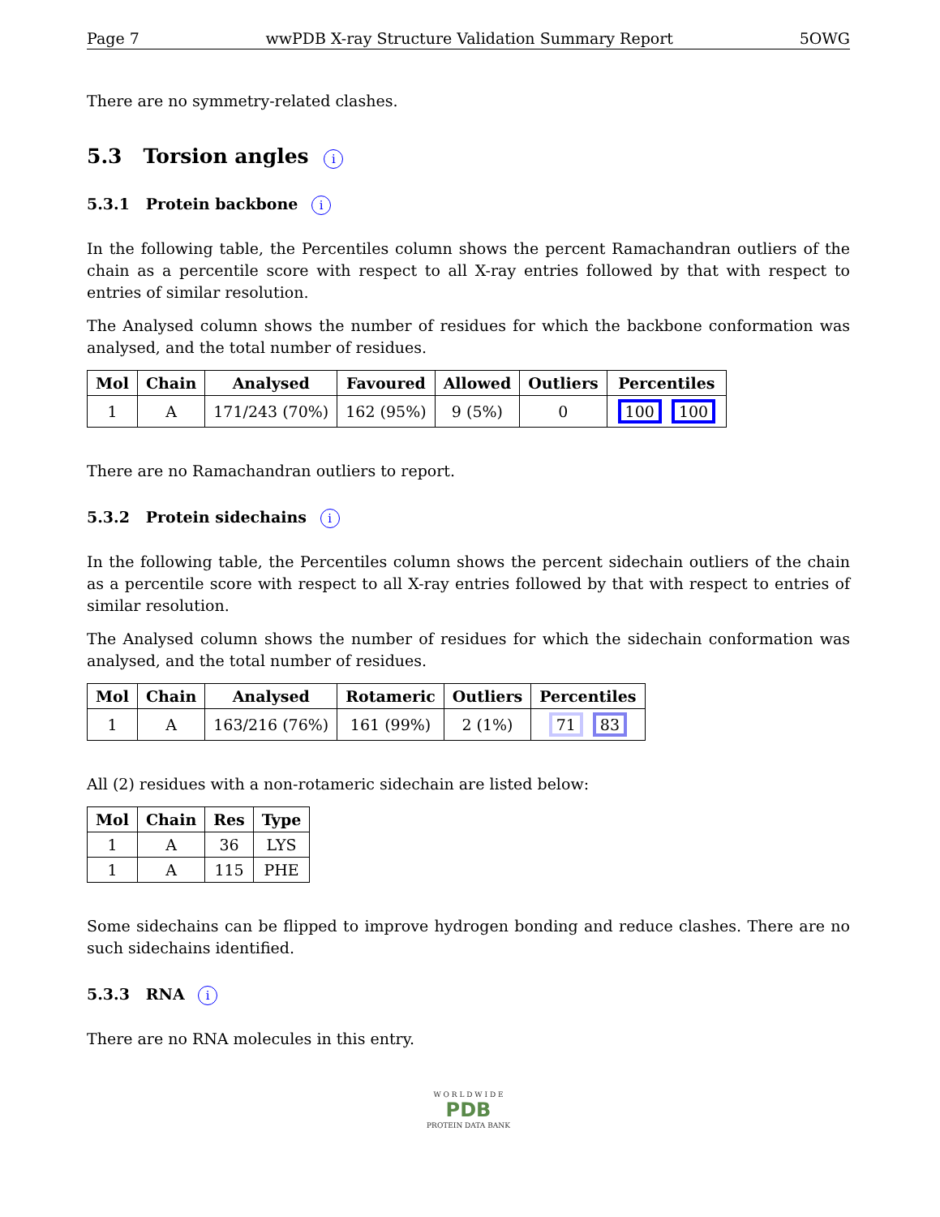Page 7 wwPDB X-ray Structure Validation Summary Report 5OWG
There are no symmetry-related clashes.
5.3 Torsion angles i
5.3.1 Protein backbone i
In the following table, the Percentiles column shows the percent Ramachandran outliers of the chain as a percentile score with respect to all X-ray entries followed by that with respect to entries of similar resolution.
The Analysed column shows the number of residues for which the backbone conformation was analysed, and the total number of residues.
| Mol | Chain | Analysed | Favoured | Allowed | Outliers | Percentiles |
| --- | --- | --- | --- | --- | --- | --- |
| 1 | A | 171/243 (70%) | 162 (95%) | 9 (5%) | 0 | 100 100 |
There are no Ramachandran outliers to report.
5.3.2 Protein sidechains i
In the following table, the Percentiles column shows the percent sidechain outliers of the chain as a percentile score with respect to all X-ray entries followed by that with respect to entries of similar resolution.
The Analysed column shows the number of residues for which the sidechain conformation was analysed, and the total number of residues.
| Mol | Chain | Analysed | Rotameric | Outliers | Percentiles |
| --- | --- | --- | --- | --- | --- |
| 1 | A | 163/216 (76%) | 161 (99%) | 2 (1%) | 71 83 |
All (2) residues with a non-rotameric sidechain are listed below:
| Mol | Chain | Res | Type |
| --- | --- | --- | --- |
| 1 | A | 36 | LYS |
| 1 | A | 115 | PHE |
Some sidechains can be flipped to improve hydrogen bonding and reduce clashes. There are no such sidechains identified.
5.3.3 RNA i
There are no RNA molecules in this entry.
W O R L D W I D E
PDB
PROTEIN DATA BANK